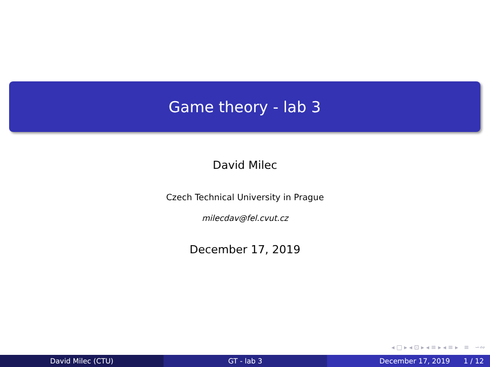Game theory - lab 3
David Milec
Czech Technical University in Prague
milecdav@fel.cvut.cz
December 17, 2019
◂ □ ▸ ◂ ⊡ ▸ ◂ ≡ ▸ ◂ ≡ ▸ ≡ ∽∾
David Milec (CTU) GT - lab 3 December 17, 2019 1 / 12